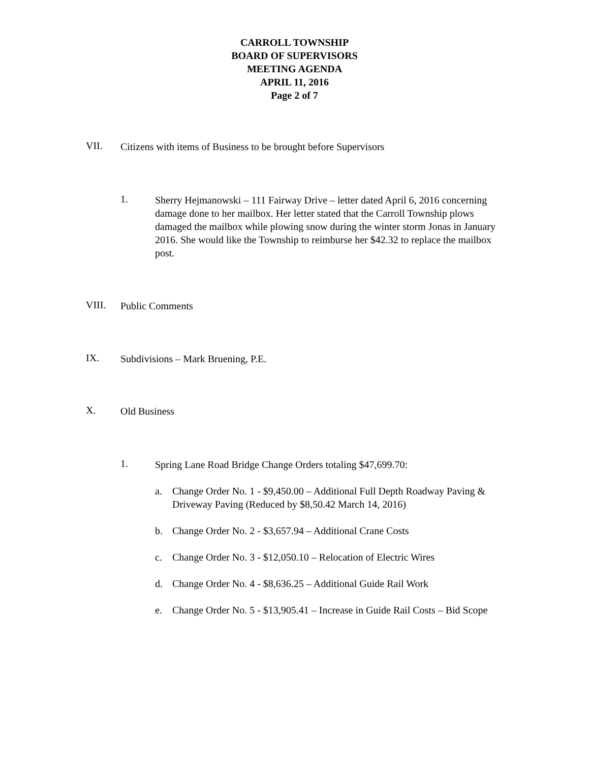CARROLL TOWNSHIP
BOARD OF SUPERVISORS
MEETING AGENDA
APRIL 11, 2016
Page 2 of 7
VII.
Citizens with items of Business to be brought before Supervisors
1.
Sherry Hejmanowski – 111 Fairway Drive – letter dated April 6, 2016 concerning damage done to her mailbox. Her letter stated that the Carroll Township plows damaged the mailbox while plowing snow during the winter storm Jonas in January 2016. She would like the Township to reimburse her $42.32 to replace the mailbox post.
VIII.
Public Comments
IX.
Subdivisions – Mark Bruening, P.E.
X.
Old Business
1.
Spring Lane Road Bridge Change Orders totaling $47,699.70:
a. Change Order No. 1 - $9,450.00 – Additional Full Depth Roadway Paving & Driveway Paving (Reduced by $8,50.42 March 14, 2016)
b. Change Order No. 2 - $3,657.94 – Additional Crane Costs
c. Change Order No. 3 - $12,050.10 – Relocation of Electric Wires
d. Change Order No. 4 - $8,636.25 – Additional Guide Rail Work
e. Change Order No. 5 - $13,905.41 – Increase in Guide Rail Costs – Bid Scope